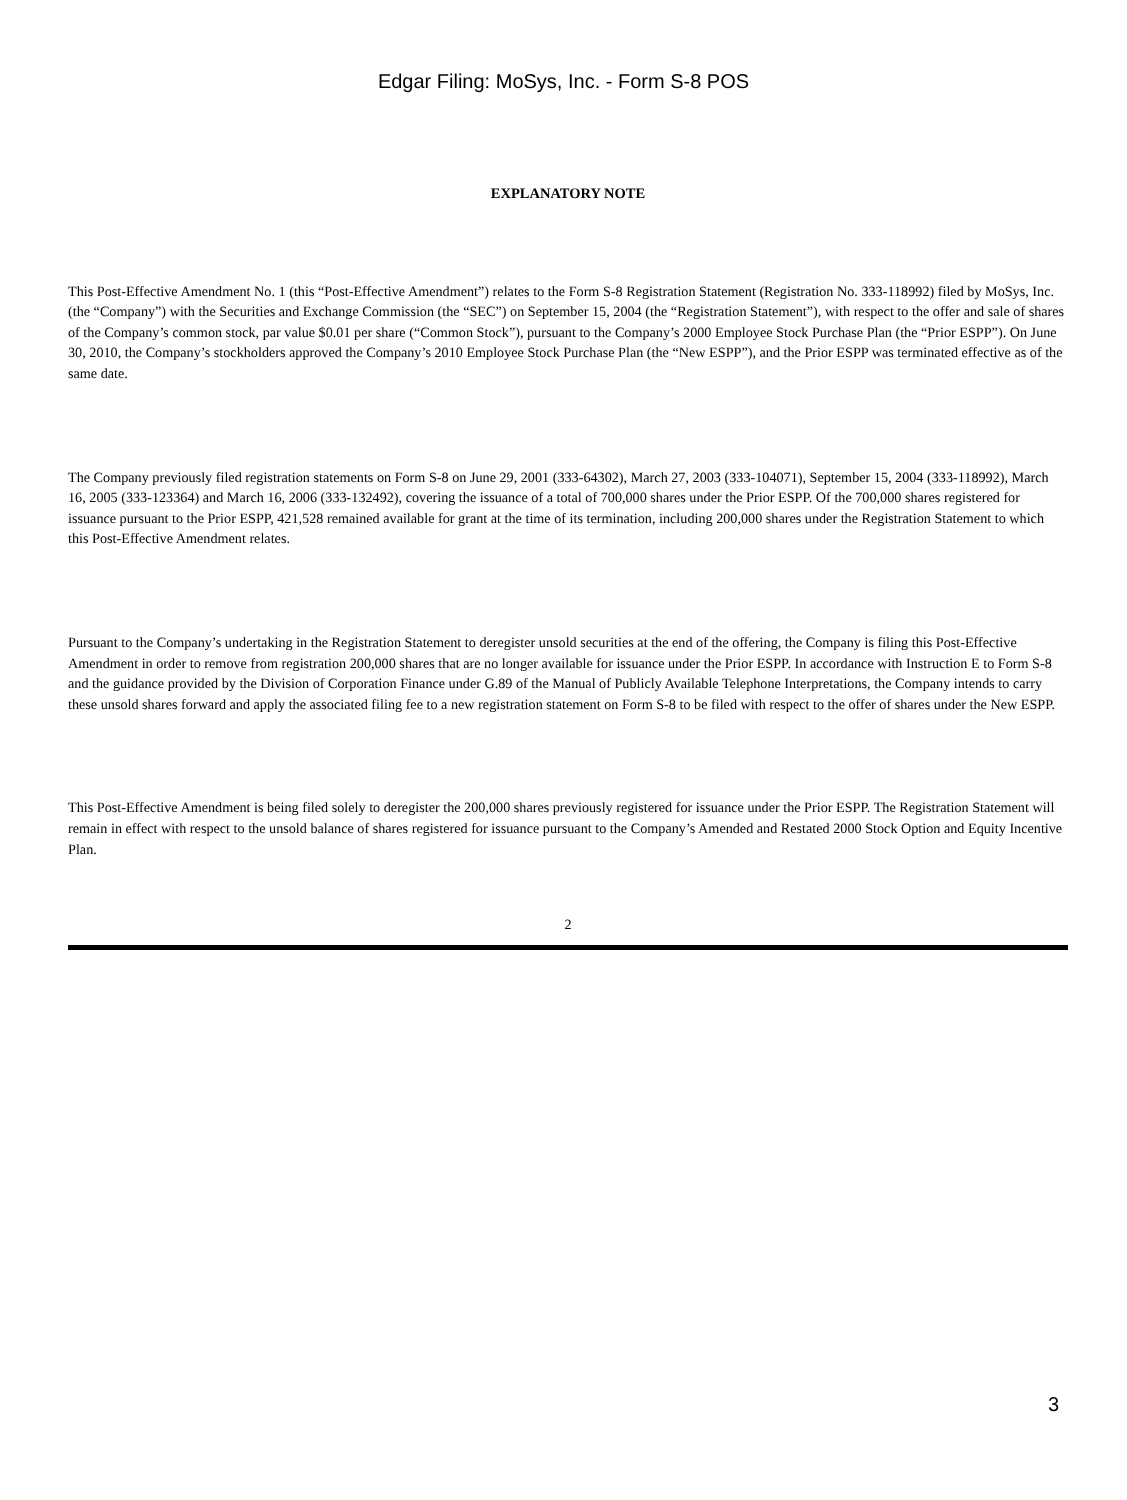Edgar Filing: MoSys, Inc. - Form S-8 POS
EXPLANATORY NOTE
This Post-Effective Amendment No. 1 (this “Post-Effective Amendment”) relates to the Form S-8 Registration Statement (Registration No. 333-118992) filed by MoSys, Inc. (the “Company”) with the Securities and Exchange Commission (the “SEC”) on September 15, 2004 (the “Registration Statement”), with respect to the offer and sale of shares of the Company’s common stock, par value $0.01 per share (“Common Stock”), pursuant to the Company’s 2000 Employee Stock Purchase Plan (the “Prior ESPP”). On June 30, 2010, the Company’s stockholders approved the Company’s 2010 Employee Stock Purchase Plan (the “New ESPP”), and the Prior ESPP was terminated effective as of the same date.
The Company previously filed registration statements on Form S-8 on June 29, 2001 (333-64302), March 27, 2003 (333-104071), September 15, 2004 (333-118992), March 16, 2005 (333-123364) and March 16, 2006 (333-132492), covering the issuance of a total of 700,000 shares under the Prior ESPP. Of the 700,000 shares registered for issuance pursuant to the Prior ESPP, 421,528 remained available for grant at the time of its termination, including 200,000 shares under the Registration Statement to which this Post-Effective Amendment relates.
Pursuant to the Company’s undertaking in the Registration Statement to deregister unsold securities at the end of the offering, the Company is filing this Post-Effective Amendment in order to remove from registration 200,000 shares that are no longer available for issuance under the Prior ESPP. In accordance with Instruction E to Form S-8 and the guidance provided by the Division of Corporation Finance under G.89 of the Manual of Publicly Available Telephone Interpretations, the Company intends to carry these unsold shares forward and apply the associated filing fee to a new registration statement on Form S-8 to be filed with respect to the offer of shares under the New ESPP.
This Post-Effective Amendment is being filed solely to deregister the 200,000 shares previously registered for issuance under the Prior ESPP. The Registration Statement will remain in effect with respect to the unsold balance of shares registered for issuance pursuant to the Company’s Amended and Restated 2000 Stock Option and Equity Incentive Plan.
2
3